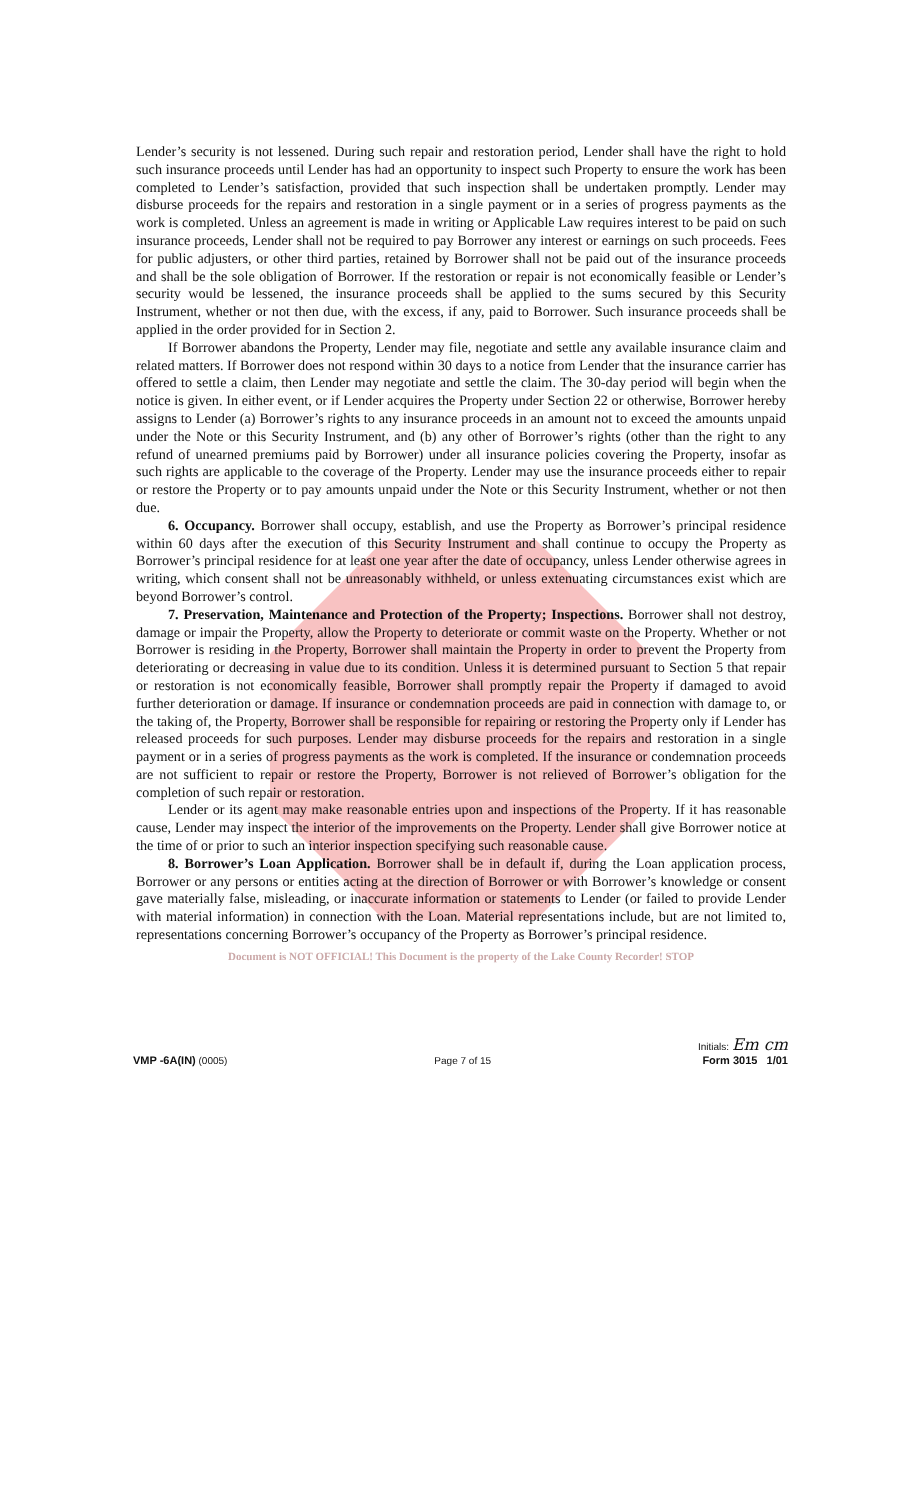Lender’s security is not lessened. During such repair and restoration period, Lender shall have the right to hold such insurance proceeds until Lender has had an opportunity to inspect such Property to ensure the work has been completed to Lender’s satisfaction, provided that such inspection shall be undertaken promptly. Lender may disburse proceeds for the repairs and restoration in a single payment or in a series of progress payments as the work is completed. Unless an agreement is made in writing or Applicable Law requires interest to be paid on such insurance proceeds, Lender shall not be required to pay Borrower any interest or earnings on such proceeds. Fees for public adjusters, or other third parties, retained by Borrower shall not be paid out of the insurance proceeds and shall be the sole obligation of Borrower. If the restoration or repair is not economically feasible or Lender’s security would be lessened, the insurance proceeds shall be applied to the sums secured by this Security Instrument, whether or not then due, with the excess, if any, paid to Borrower. Such insurance proceeds shall be applied in the order provided for in Section 2.
If Borrower abandons the Property, Lender may file, negotiate and settle any available insurance claim and related matters. If Borrower does not respond within 30 days to a notice from Lender that the insurance carrier has offered to settle a claim, then Lender may negotiate and settle the claim. The 30-day period will begin when the notice is given. In either event, or if Lender acquires the Property under Section 22 or otherwise, Borrower hereby assigns to Lender (a) Borrower’s rights to any insurance proceeds in an amount not to exceed the amounts unpaid under the Note or this Security Instrument, and (b) any other of Borrower’s rights (other than the right to any refund of unearned premiums paid by Borrower) under all insurance policies covering the Property, insofar as such rights are applicable to the coverage of the Property. Lender may use the insurance proceeds either to repair or restore the Property or to pay amounts unpaid under the Note or this Security Instrument, whether or not then due.
6. Occupancy. Borrower shall occupy, establish, and use the Property as Borrower’s principal residence within 60 days after the execution of this Security Instrument and shall continue to occupy the Property as Borrower’s principal residence for at least one year after the date of occupancy, unless Lender otherwise agrees in writing, which consent shall not be unreasonably withheld, or unless extenuating circumstances exist which are beyond Borrower’s control.
7. Preservation, Maintenance and Protection of the Property; Inspections. Borrower shall not destroy, damage or impair the Property, allow the Property to deteriorate or commit waste on the Property. Whether or not Borrower is residing in the Property, Borrower shall maintain the Property in order to prevent the Property from deteriorating or decreasing in value due to its condition. Unless it is determined pursuant to Section 5 that repair or restoration is not economically feasible, Borrower shall promptly repair the Property if damaged to avoid further deterioration or damage. If insurance or condemnation proceeds are paid in connection with damage to, or the taking of, the Property, Borrower shall be responsible for repairing or restoring the Property only if Lender has released proceeds for such purposes. Lender may disburse proceeds for the repairs and restoration in a single payment or in a series of progress payments as the work is completed. If the insurance or condemnation proceeds are not sufficient to repair or restore the Property, Borrower is not relieved of Borrower’s obligation for the completion of such repair or restoration.
Lender or its agent may make reasonable entries upon and inspections of the Property. If it has reasonable cause, Lender may inspect the interior of the improvements on the Property. Lender shall give Borrower notice at the time of or prior to such an interior inspection specifying such reasonable cause.
8. Borrower’s Loan Application. Borrower shall be in default if, during the Loan application process, Borrower or any persons or entities acting at the direction of Borrower or with Borrower’s knowledge or consent gave materially false, misleading, or inaccurate information or statements to Lender (or failed to provide Lender with material information) in connection with the Loan. Material representations include, but are not limited to, representations concerning Borrower’s occupancy of the Property as Borrower’s principal residence.
Document is NOT OFFICIAL! This Document is the property of the Lake County Recorder! STOP
VMP -6A(IN) (0005)
Page 7 of 15
Initials: Em cm
Form 3015 1/01